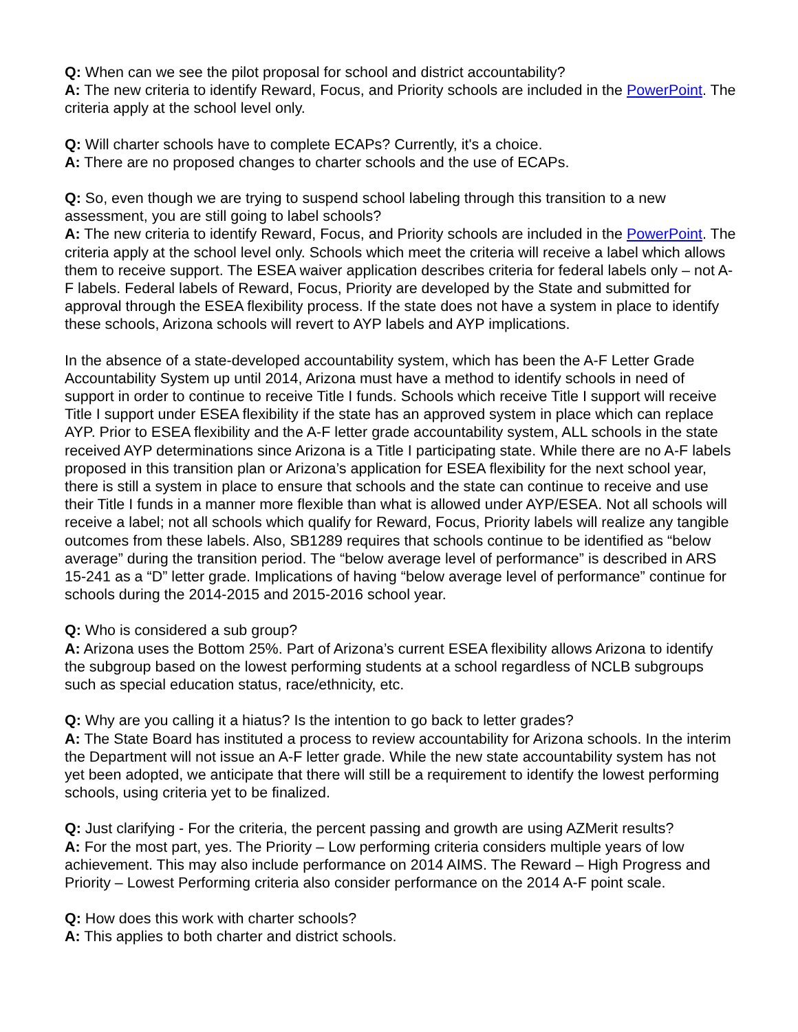Q: When can we see the pilot proposal for school and district accountability?
A: The new criteria to identify Reward, Focus, and Priority schools are included in the PowerPoint. The criteria apply at the school level only.
Q: Will charter schools have to complete ECAPs? Currently, it's a choice.
A: There are no proposed changes to charter schools and the use of ECAPs.
Q: So, even though we are trying to suspend school labeling through this transition to a new assessment, you are still going to label schools?
A: The new criteria to identify Reward, Focus, and Priority schools are included in the PowerPoint. The criteria apply at the school level only. Schools which meet the criteria will receive a label which allows them to receive support. The ESEA waiver application describes criteria for federal labels only – not A-F labels. Federal labels of Reward, Focus, Priority are developed by the State and submitted for approval through the ESEA flexibility process. If the state does not have a system in place to identify these schools, Arizona schools will revert to AYP labels and AYP implications.
In the absence of a state-developed accountability system, which has been the A-F Letter Grade Accountability System up until 2014, Arizona must have a method to identify schools in need of support in order to continue to receive Title I funds. Schools which receive Title I support will receive Title I support under ESEA flexibility if the state has an approved system in place which can replace AYP. Prior to ESEA flexibility and the A-F letter grade accountability system, ALL schools in the state received AYP determinations since Arizona is a Title I participating state. While there are no A-F labels proposed in this transition plan or Arizona’s application for ESEA flexibility for the next school year, there is still a system in place to ensure that schools and the state can continue to receive and use their Title I funds in a manner more flexible than what is allowed under AYP/ESEA. Not all schools will receive a label; not all schools which qualify for Reward, Focus, Priority labels will realize any tangible outcomes from these labels. Also, SB1289 requires that schools continue to be identified as “below average” during the transition period. The “below average level of performance” is described in ARS 15-241 as a “D” letter grade. Implications of having “below average level of performance” continue for schools during the 2014-2015 and 2015-2016 school year.
Q: Who is considered a sub group?
A: Arizona uses the Bottom 25%. Part of Arizona’s current ESEA flexibility allows Arizona to identify the subgroup based on the lowest performing students at a school regardless of NCLB subgroups such as special education status, race/ethnicity, etc.
Q: Why are you calling it a hiatus? Is the intention to go back to letter grades?
A: The State Board has instituted a process to review accountability for Arizona schools. In the interim the Department will not issue an A-F letter grade. While the new state accountability system has not yet been adopted, we anticipate that there will still be a requirement to identify the lowest performing schools, using criteria yet to be finalized.
Q: Just clarifying - For the criteria, the percent passing and growth are using AZMerit results?
A: For the most part, yes. The Priority – Low performing criteria considers multiple years of low achievement. This may also include performance on 2014 AIMS. The Reward – High Progress and Priority – Lowest Performing criteria also consider performance on the 2014 A-F point scale.
Q: How does this work with charter schools?
A: This applies to both charter and district schools.